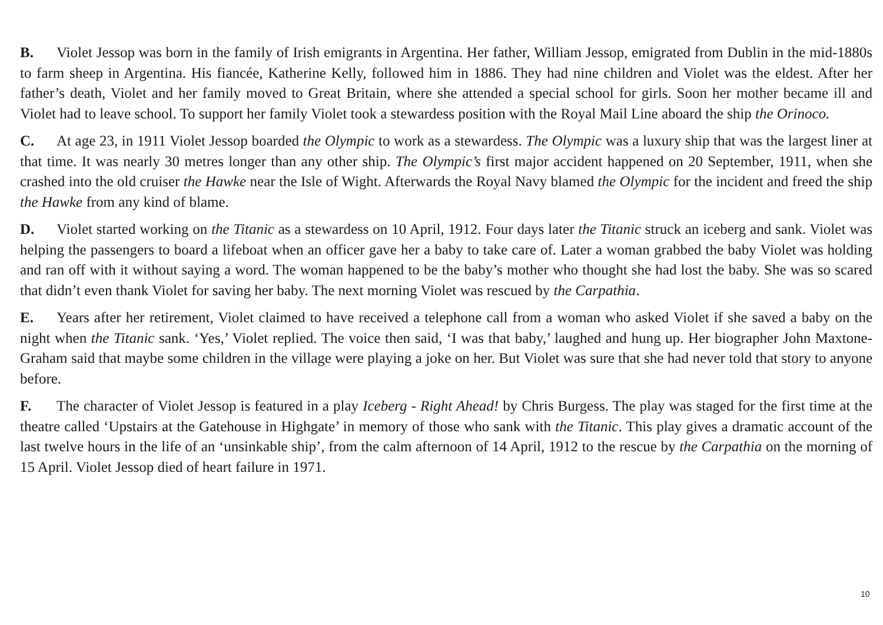B. Violet Jessop was born in the family of Irish emigrants in Argentina. Her father, William Jessop, emigrated from Dublin in the mid-1880s to farm sheep in Argentina. His fiancée, Katherine Kelly, followed him in 1886. They had nine children and Violet was the eldest. After her father’s death, Violet and her family moved to Great Britain, where she attended a special school for girls. Soon her mother became ill and Violet had to leave school. To support her family Violet took a stewardess position with the Royal Mail Line aboard the ship the Orinoco.
C. At age 23, in 1911 Violet Jessop boarded the Olympic to work as a stewardess. The Olympic was a luxury ship that was the largest liner at that time. It was nearly 30 metres longer than any other ship. The Olympic’s first major accident happened on 20 September, 1911, when she crashed into the old cruiser the Hawke near the Isle of Wight. Afterwards the Royal Navy blamed the Olympic for the incident and freed the ship the Hawke from any kind of blame.
D. Violet started working on the Titanic as a stewardess on 10 April, 1912. Four days later the Titanic struck an iceberg and sank. Violet was helping the passengers to board a lifeboat when an officer gave her a baby to take care of. Later a woman grabbed the baby Violet was holding and ran off with it without saying a word. The woman happened to be the baby’s mother who thought she had lost the baby. She was so scared that didn’t even thank Violet for saving her baby. The next morning Violet was rescued by the Carpathia.
E. Years after her retirement, Violet claimed to have received a telephone call from a woman who asked Violet if she saved a baby on the night when the Titanic sank. ‘Yes,’ Violet replied. The voice then said, ‘I was that baby,’ laughed and hung up. Her biographer John Maxtone-Graham said that maybe some children in the village were playing a joke on her. But Violet was sure that she had never told that story to anyone before.
F. The character of Violet Jessop is featured in a play Iceberg - Right Ahead! by Chris Burgess. The play was staged for the first time at the theatre called ‘Upstairs at the Gatehouse in Highgate’ in memory of those who sank with the Titanic. This play gives a dramatic account of the last twelve hours in the life of an ‘unsinkable ship’, from the calm afternoon of 14 April, 1912 to the rescue by the Carpathia on the morning of 15 April. Violet Jessop died of heart failure in 1971.
10